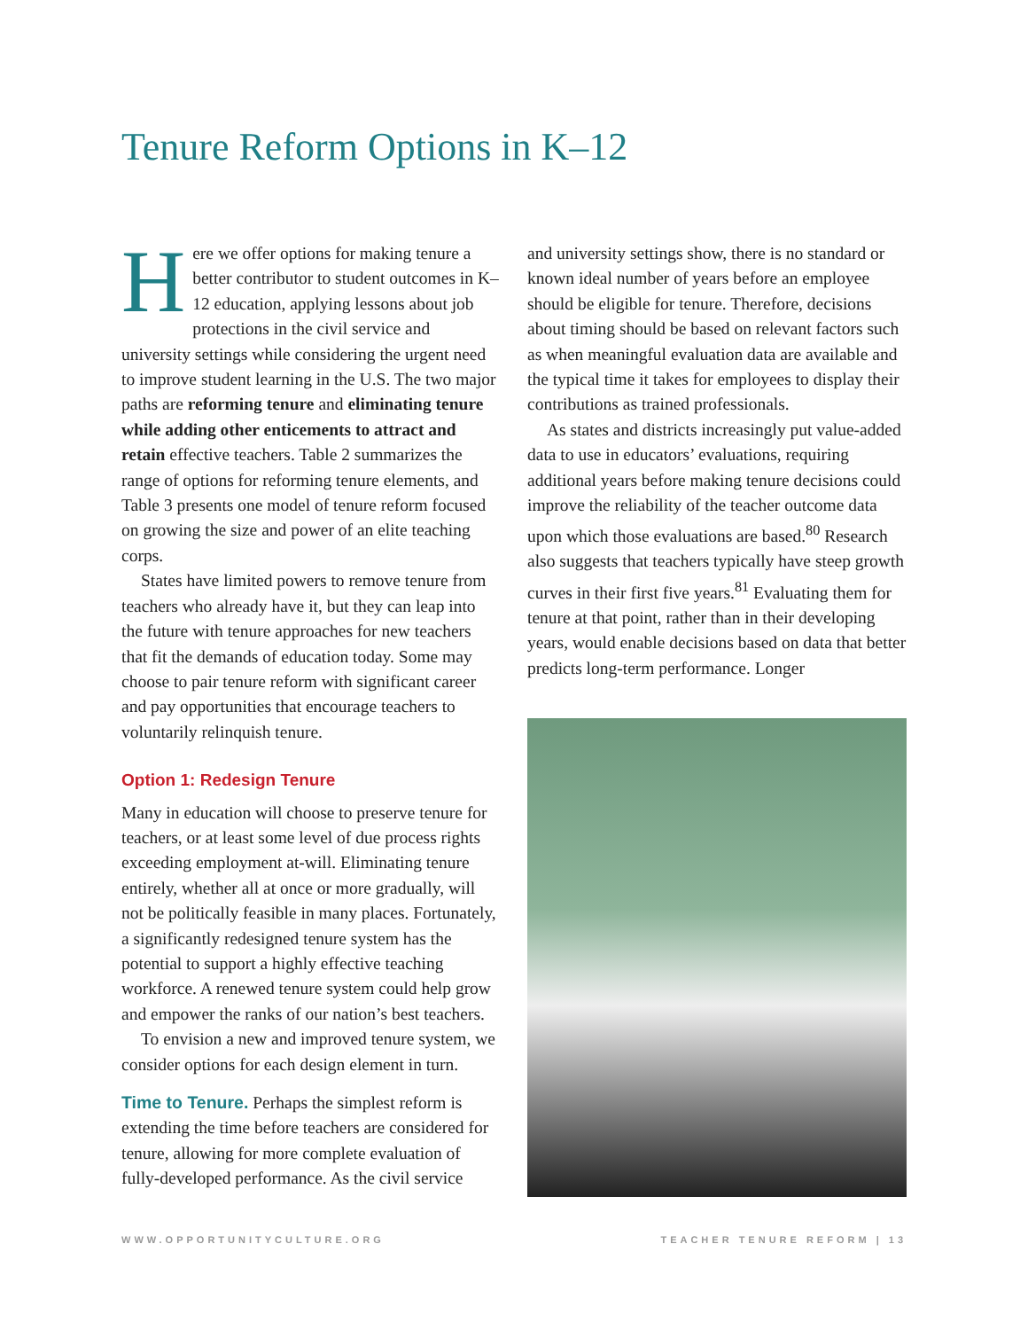Tenure Reform Options in K–12
Here we offer options for making tenure a better contributor to student outcomes in K–12 education, applying lessons about job protections in the civil service and university settings while considering the urgent need to improve student learning in the U.S. The two major paths are reforming tenure and eliminating tenure while adding other enticements to attract and retain effective teachers. Table 2 summarizes the range of options for reforming tenure elements, and Table 3 presents one model of tenure reform focused on growing the size and power of an elite teaching corps.
States have limited powers to remove tenure from teachers who already have it, but they can leap into the future with tenure approaches for new teachers that fit the demands of education today. Some may choose to pair tenure reform with significant career and pay opportunities that encourage teachers to voluntarily relinquish tenure.
Option 1: Redesign Tenure
Many in education will choose to preserve tenure for teachers, or at least some level of due process rights exceeding employment at-will. Eliminating tenure entirely, whether all at once or more gradually, will not be politically feasible in many places. Fortunately, a significantly redesigned tenure system has the potential to support a highly effective teaching workforce. A renewed tenure system could help grow and empower the ranks of our nation’s best teachers.
To envision a new and improved tenure system, we consider options for each design element in turn.
Time to Tenure. Perhaps the simplest reform is extending the time before teachers are considered for tenure, allowing for more complete evaluation of fully-developed performance. As the civil service
and university settings show, there is no standard or known ideal number of years before an employee should be eligible for tenure. Therefore, decisions about timing should be based on relevant factors such as when meaningful evaluation data are available and the typical time it takes for employees to display their contributions as trained professionals.
As states and districts increasingly put value-added data to use in educators’ evaluations, requiring additional years before making tenure decisions could improve the reliability of the teacher outcome data upon which those evaluations are based.<sup>80</sup> Research also suggests that teachers typically have steep growth curves in their first five years.<sup>81</sup> Evaluating them for tenure at that point, rather than in their developing years, would enable decisions based on data that better predicts long-term performance. Longer
WWW.OPPORTUNITYCULTURE.ORG TEACHER TENURE REFORM | 13